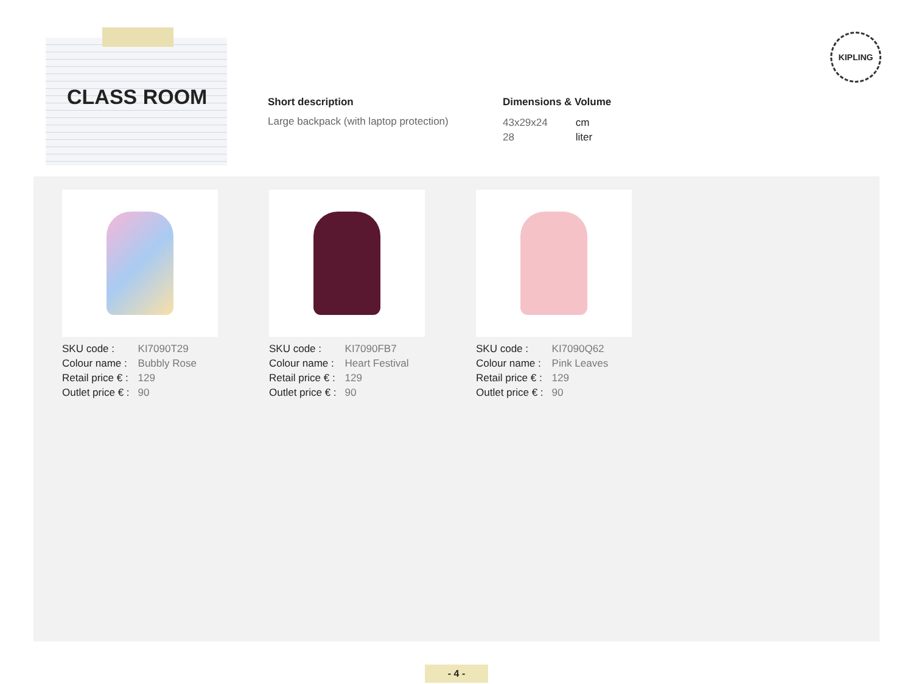KIPLING
CLASS ROOM
Short description
Large backpack (with laptop protection)
Dimensions & Volume
| 43x29x24 | cm |
| 28 | liter |
| SKU code : | KI7090T29 |
| Colour name : | Bubbly Rose |
| Retail price € : | 129 |
| Outlet price € : | 90 |
| SKU code : | KI7090FB7 |
| Colour name : | Heart Festival |
| Retail price € : | 129 |
| Outlet price € : | 90 |
| SKU code : | KI7090Q62 |
| Colour name : | Pink Leaves |
| Retail price € : | 129 |
| Outlet price € : | 90 |
- 4 -